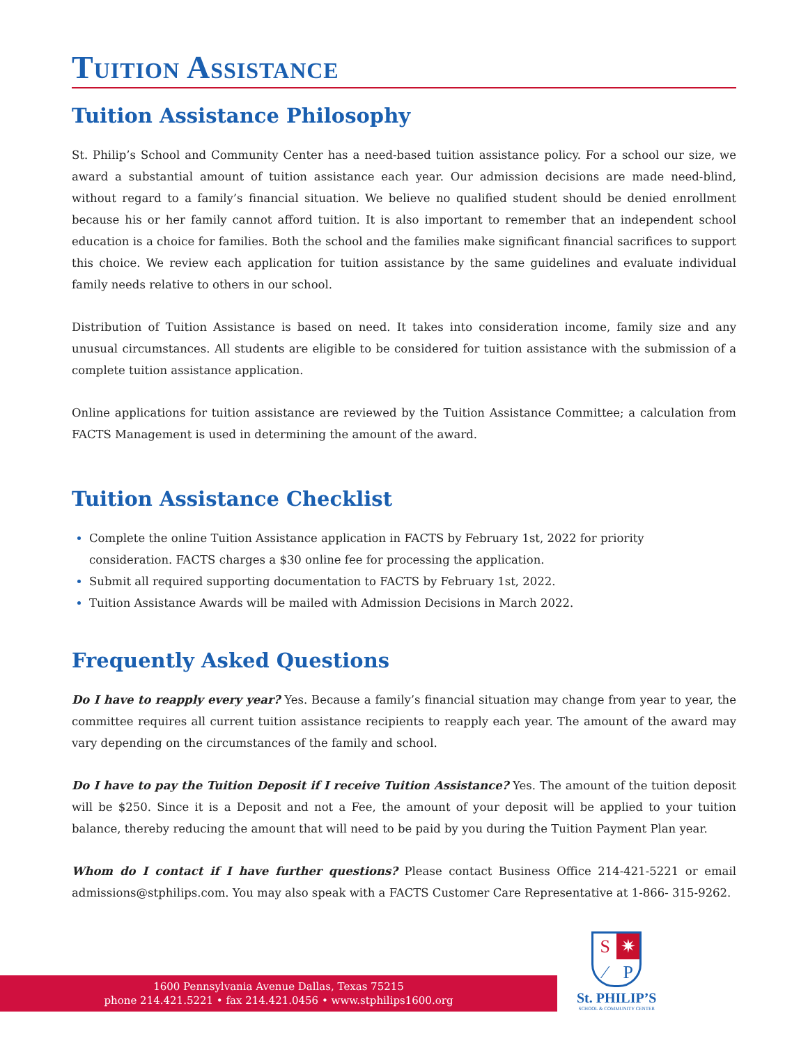Tuition Assistance
Tuition Assistance Philosophy
St. Philip’s School and Community Center has a need-based tuition assistance policy. For a school our size, we award a substantial amount of tuition assistance each year. Our admission decisions are made need-blind, without regard to a family’s financial situation. We believe no qualified student should be denied enrollment because his or her family cannot afford tuition. It is also important to remember that an independent school education is a choice for families. Both the school and the families make significant financial sacrifices to support this choice. We review each application for tuition assistance by the same guidelines and evaluate individual family needs relative to others in our school.
Distribution of Tuition Assistance is based on need. It takes into consideration income, family size and any unusual circumstances. All students are eligible to be considered for tuition assistance with the submission of a complete tuition assistance application.
Online applications for tuition assistance are reviewed by the Tuition Assistance Committee; a calculation from FACTS Management is used in determining the amount of the award.
Tuition Assistance Checklist
Complete the online Tuition Assistance application in FACTS by February 1st, 2022 for priority
consideration. FACTS charges a $30 online fee for processing the application.
Submit all required supporting documentation to FACTS by February 1st, 2022.
Tuition Assistance Awards will be mailed with Admission Decisions in March 2022.
Frequently Asked Questions
Do I have to reapply every year? Yes. Because a family’s financial situation may change from year to year, the committee requires all current tuition assistance recipients to reapply each year. The amount of the award may vary depending on the circumstances of the family and school.
Do I have to pay the Tuition Deposit if I receive Tuition Assistance? Yes. The amount of the tuition deposit will be $250. Since it is a Deposit and not a Fee, the amount of your deposit will be applied to your tuition balance, thereby reducing the amount that will need to be paid by you during the Tuition Payment Plan year.
Whom do I contact if I have further questions? Please contact Business Office 214-421-5221 or email admissions@stphilips.com. You may also speak with a FACTS Customer Care Representative at 1-866- 315-9262.
1600 Pennsylvania Avenue Dallas, Texas 75215
phone 214.421.5221 • fax 214.421.0456 • www.stphilips1600.org
S ✷ ⁄ P
St. PHILIP’S
SCHOOL & COMMUNITY CENTER